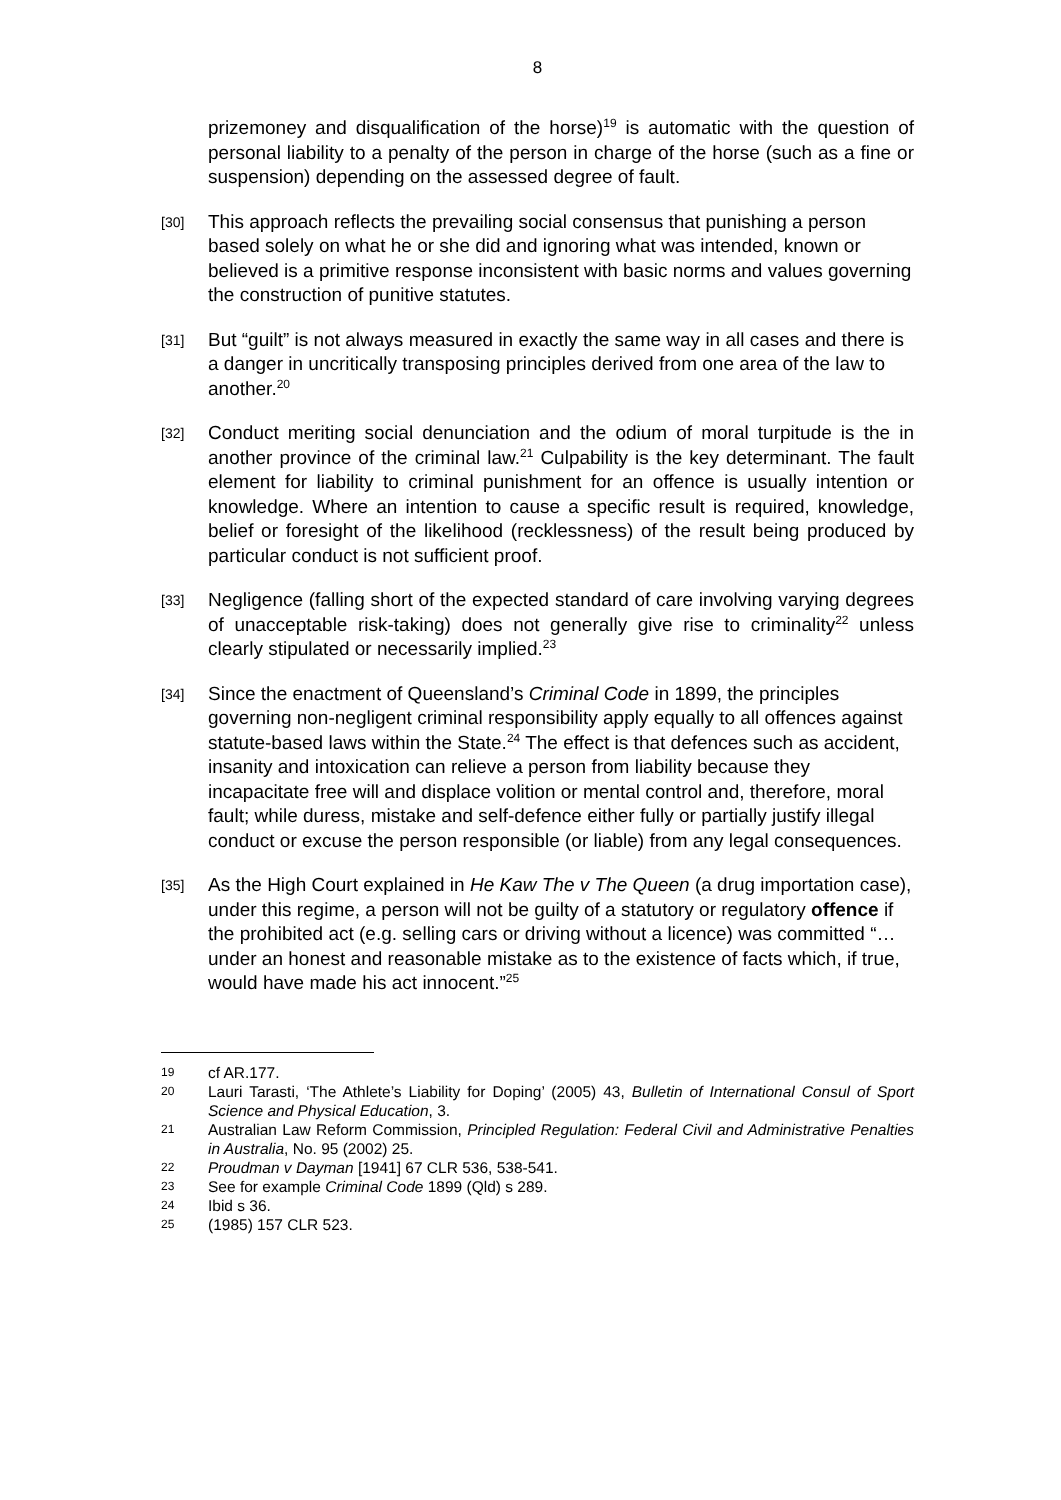8
prizemoney and disqualification of the horse)<sup>19</sup> is automatic with the question of personal liability to a penalty of the person in charge of the horse (such as a fine or suspension) depending on the assessed degree of fault.
[30]
This approach reflects the prevailing social consensus that punishing a person based solely on what he or she did and ignoring what was intended, known or believed is a primitive response inconsistent with basic norms and values governing the construction of punitive statutes.
[31]
But “guilt” is not always measured in exactly the same way in all cases and there is a danger in uncritically transposing principles derived from one area of the law to another.<sup>20</sup>
[32]
Conduct meriting social denunciation and the odium of moral turpitude is the in another province of the criminal law.<sup>21</sup> Culpability is the key determinant. The fault element for liability to criminal punishment for an offence is usually intention or knowledge. Where an intention to cause a specific result is required, knowledge, belief or foresight of the likelihood (recklessness) of the result being produced by particular conduct is not sufficient proof.
[33]
Negligence (falling short of the expected standard of care involving varying degrees of unacceptable risk-taking) does not generally give rise to criminality<sup>22</sup> unless clearly stipulated or necessarily implied.<sup>23</sup>
[34]
Since the enactment of Queensland’s Criminal Code in 1899, the principles governing non-negligent criminal responsibility apply equally to all offences against statute-based laws within the State.<sup>24</sup> The effect is that defences such as accident, insanity and intoxication can relieve a person from liability because they incapacitate free will and displace volition or mental control and, therefore, moral fault; while duress, mistake and self-defence either fully or partially justify illegal conduct or excuse the person responsible (or liable) from any legal consequences.
[35]
As the High Court explained in He Kaw The v The Queen (a drug importation case), under this regime, a person will not be guilty of a statutory or regulatory offence if the prohibited act (e.g. selling cars or driving without a licence) was committed “… under an honest and reasonable mistake as to the existence of facts which, if true, would have made his act innocent.”<sup>25</sup>
19
cf AR.177.
20
Lauri Tarasti, ‘The Athlete’s Liability for Doping’ (2005) 43, Bulletin of International Consul of Sport Science and Physical Education, 3.
21
Australian Law Reform Commission, Principled Regulation: Federal Civil and Administrative Penalties in Australia, No. 95 (2002) 25.
22
Proudman v Dayman [1941] 67 CLR 536, 538-541.
23
See for example Criminal Code 1899 (Qld) s 289.
24
Ibid s 36.
25
(1985) 157 CLR 523.